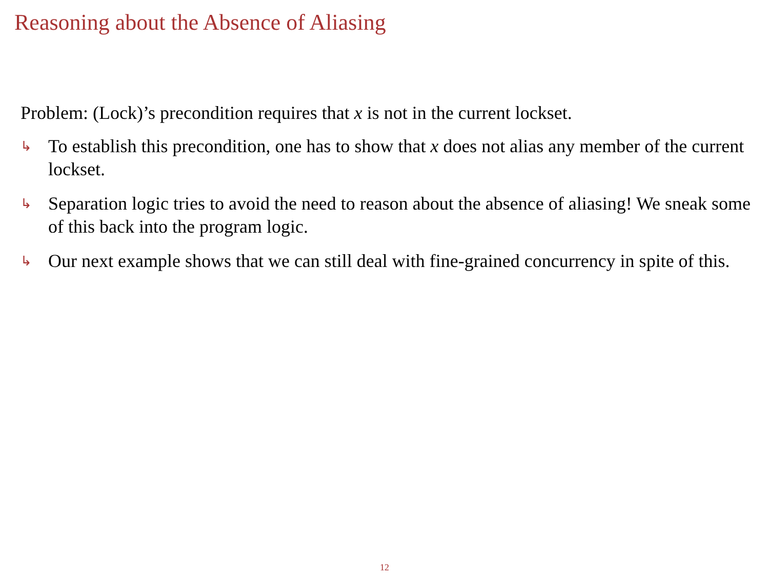Reasoning about the Absence of Aliasing
Problem: (Lock)’s precondition requires that x is not in the current lockset.
↳ To establish this precondition, one has to show that x does not alias any member of the current lockset.
↳ Separation logic tries to avoid the need to reason about the absence of aliasing! We sneak some of this back into the program logic.
↳ Our next example shows that we can still deal with fine-grained concurrency in spite of this.
12